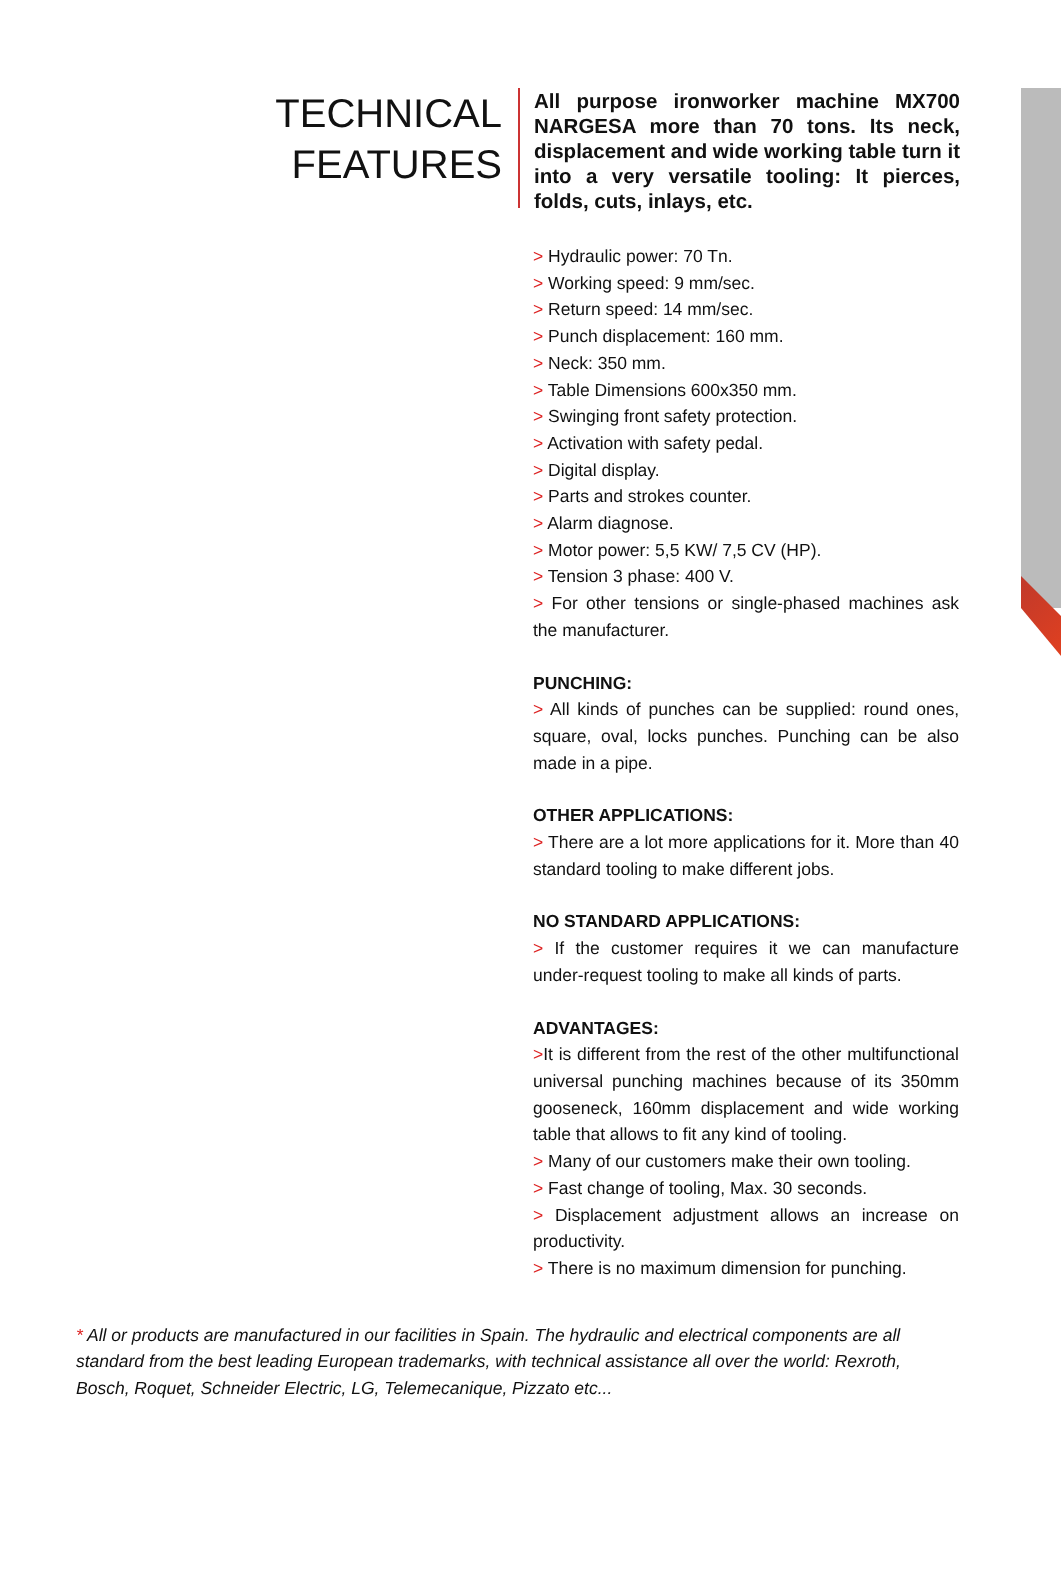TECHNICAL
FEATURES
All purpose ironworker machine MX700 NARGESA more than 70 tons. Its neck, displacement and wide working table turn it into a very versatile tooling: It pierces, folds, cuts, inlays, etc.
> Hydraulic power: 70 Tn.
> Working speed: 9 mm/sec.
> Return speed: 14 mm/sec.
> Punch displacement: 160 mm.
> Neck: 350 mm.
> Table Dimensions 600x350 mm.
> Swinging front safety protection.
> Activation with safety pedal.
> Digital display.
> Parts and strokes counter.
> Alarm diagnose.
> Motor power: 5,5 KW/ 7,5 CV (HP).
> Tension 3 phase: 400 V.
> For other tensions or single-phased machines ask the manufacturer.
PUNCHING:
> All kinds of punches can be supplied: round ones, square, oval, locks punches. Punching can be also made in a pipe.
OTHER APPLICATIONS:
> There are a lot more applications for it. More than 40 standard tooling to make different jobs.
NO STANDARD APPLICATIONS:
> If the customer requires it we can manufacture under-request tooling to make all kinds of parts.
ADVANTAGES:
>It is different from the rest of the other multifunctional universal punching machines because of its 350mm gooseneck, 160mm displacement and wide working table that allows to fit any kind of tooling.
> Many of our customers make their own tooling.
> Fast change of tooling, Max. 30 seconds.
> Displacement adjustment allows an increase on productivity.
> There is no maximum dimension for punching.
* All or products are manufactured in our facilities in Spain. The hydraulic and electrical components are all standard from the best leading European trademarks, with technical assistance all over the world: Rexroth, Bosch, Roquet, Schneider Electric, LG, Telemecanique, Pizzato etc...